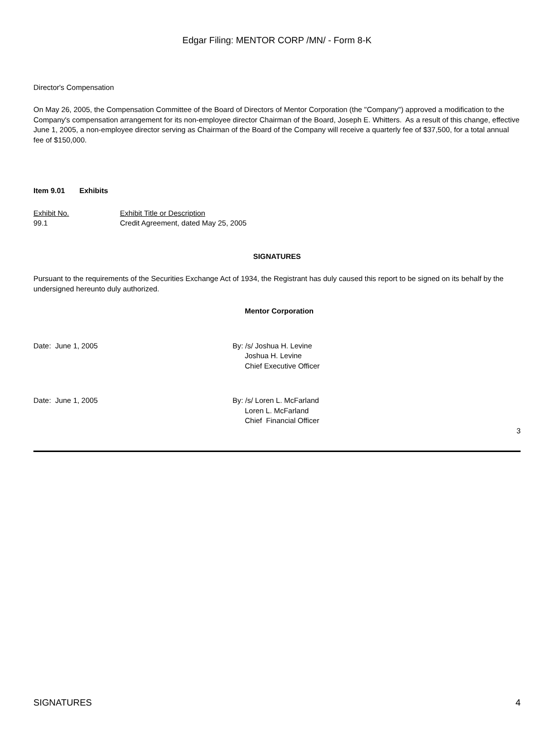Edgar Filing: MENTOR CORP /MN/ - Form 8-K
Director's Compensation
On May 26, 2005, the Compensation Committee of the Board of Directors of Mentor Corporation (the "Company") approved a modification to the Company's compensation arrangement for its non-employee director Chairman of the Board, Joseph E. Whitters. As a result of this change, effective June 1, 2005, a non-employee director serving as Chairman of the Board of the Company will receive a quarterly fee of $37,500, for a total annual fee of $150,000.
Item 9.01 Exhibits
| Exhibit No. | Exhibit Title or Description |
| 99.1 | Credit Agreement, dated May 25, 2005 |
SIGNATURES
Pursuant to the requirements of the Securities Exchange Act of 1934, the Registrant has duly caused this report to be signed on its behalf by the undersigned hereunto duly authorized.
Mentor Corporation
| Date: June 1, 2005 | By: /s/ Joshua H. Levine Joshua H. Levine Chief Executive Officer |
| Date: June 1, 2005 | By: /s/ Loren L. McFarland Loren L. McFarland Chief Financial Officer |
3
SIGNATURES 4